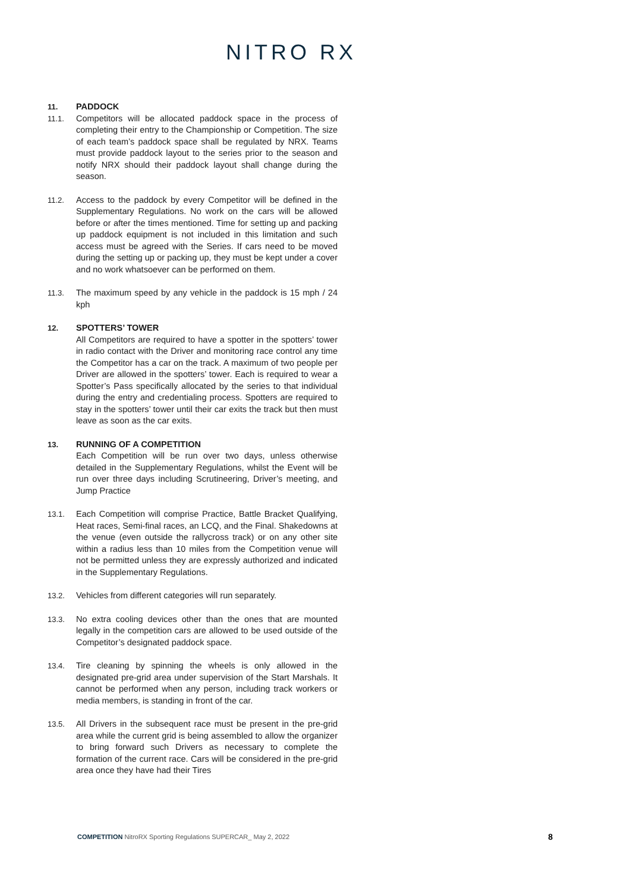NITRO RX
11. PADDOCK
11.1. Competitors will be allocated paddock space in the process of completing their entry to the Championship or Competition. The size of each team’s paddock space shall be regulated by NRX. Teams must provide paddock layout to the series prior to the season and notify NRX should their paddock layout shall change during the season.
11.2. Access to the paddock by every Competitor will be defined in the Supplementary Regulations. No work on the cars will be allowed before or after the times mentioned. Time for setting up and packing up paddock equipment is not included in this limitation and such access must be agreed with the Series. If cars need to be moved during the setting up or packing up, they must be kept under a cover and no work whatsoever can be performed on them.
11.3. The maximum speed by any vehicle in the paddock is 15 mph / 24 kph
12. SPOTTERS’ TOWER
All Competitors are required to have a spotter in the spotters’ tower in radio contact with the Driver and monitoring race control any time the Competitor has a car on the track. A maximum of two people per Driver are allowed in the spotters’ tower. Each is required to wear a Spotter’s Pass specifically allocated by the series to that individual during the entry and credentialing process. Spotters are required to stay in the spotters’ tower until their car exits the track but then must leave as soon as the car exits.
13. RUNNING OF A COMPETITION
Each Competition will be run over two days, unless otherwise detailed in the Supplementary Regulations, whilst the Event will be run over three days including Scrutineering, Driver’s meeting, and Jump Practice
13.1. Each Competition will comprise Practice, Battle Bracket Qualifying, Heat races, Semi-final races, an LCQ, and the Final. Shakedowns at the venue (even outside the rallycross track) or on any other site within a radius less than 10 miles from the Competition venue will not be permitted unless they are expressly authorized and indicated in the Supplementary Regulations.
13.2. Vehicles from different categories will run separately.
13.3. No extra cooling devices other than the ones that are mounted legally in the competition cars are allowed to be used outside of the Competitor’s designated paddock space.
13.4. Tire cleaning by spinning the wheels is only allowed in the designated pre-grid area under supervision of the Start Marshals. It cannot be performed when any person, including track workers or media members, is standing in front of the car.
13.5. All Drivers in the subsequent race must be present in the pre-grid area while the current grid is being assembled to allow the organizer to bring forward such Drivers as necessary to complete the formation of the current race. Cars will be considered in the pre-grid area once they have had their Tires
COMPETITION NitroRX Sporting Regulations SUPERCAR_ May 2, 2022 8